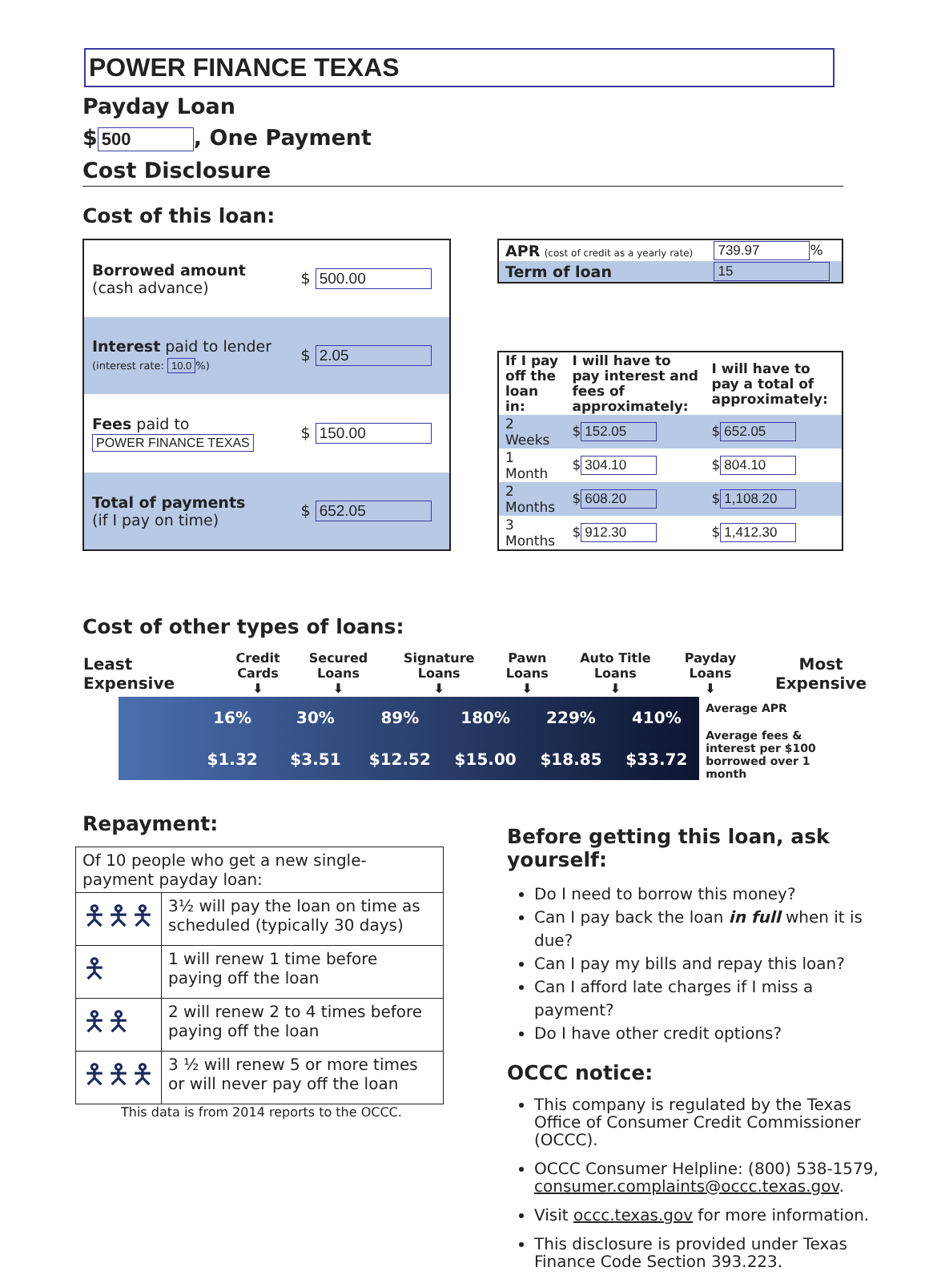POWER FINANCE TEXAS
Payday Loan
$ 500, One Payment
Cost Disclosure
Cost of this loan:
| Borrowed amount (cash advance) | $ 500.00 |
| Interest paid to lender (interest rate: 10.0 %) | $ 2.05 |
| Fees paid to POWER FINANCE TEXAS | $ 150.00 |
| Total of payments (if I pay on time) | $ 652.05 |
| APR (cost of credit as a yearly rate) | 739.97 % |
| Term of loan | 15 |
| If I pay off the loan in: | I will have to pay interest and fees of approximately: | I will have to pay a total of approximately: |
| 2 Weeks | $ 152.05 | $ 652.05 |
| 1 Month | $ 304.10 | $ 804.10 |
| 2 Months | $ 608.20 | $ 1,108.20 |
| 3 Months | $ 912.30 | $ 1,412.30 |
Cost of other types of loans:
| Least Expensive | Credit Cards ⬇ | Secured Loans ⬇ | Signature Loans ⬇ | Pawn Loans ⬇ | Auto Title Loans ⬇ | Payday Loans ⬇ | Most Expensive |
| | 16% | 30% | 89% | 180% | 229% | 410% |
| | $1.32 | $3.51 | $12.52 | $15.00 | $18.85 | $33.72 |
Average APR
Average fees &
interest per $100
borrowed over 1 month
Repayment:
| Of 10 people who get a new single-payment payday loan: | |
| 🯅🯅🯅 | 3½ will pay the loan on time as scheduled (typically 30 days) |
| 🯅 | 1 will renew 1 time before paying off the loan |
| 🯅🯅 | 2 will renew 2 to 4 times before paying off the loan |
| 🯅🯅🯅 | 3 ½ will renew 5 or more times or will never pay off the loan |
This data is from 2014 reports to the OCCC.
Before getting this loan, ask yourself:
Do I need to borrow this money?
Can I pay back the loan in full when it is due?
Can I pay my bills and repay this loan?
Can I afford late charges if I miss a payment?
Do I have other credit options?
OCCC notice:
This company is regulated by the Texas Office of Consumer Credit Commissioner (OCCC).
OCCC Consumer Helpline: (800) 538-1579, consumer.complaints@occc.texas.gov.
Visit occc.texas.gov for more information.
This disclosure is provided under Texas Finance Code Section 393.223.